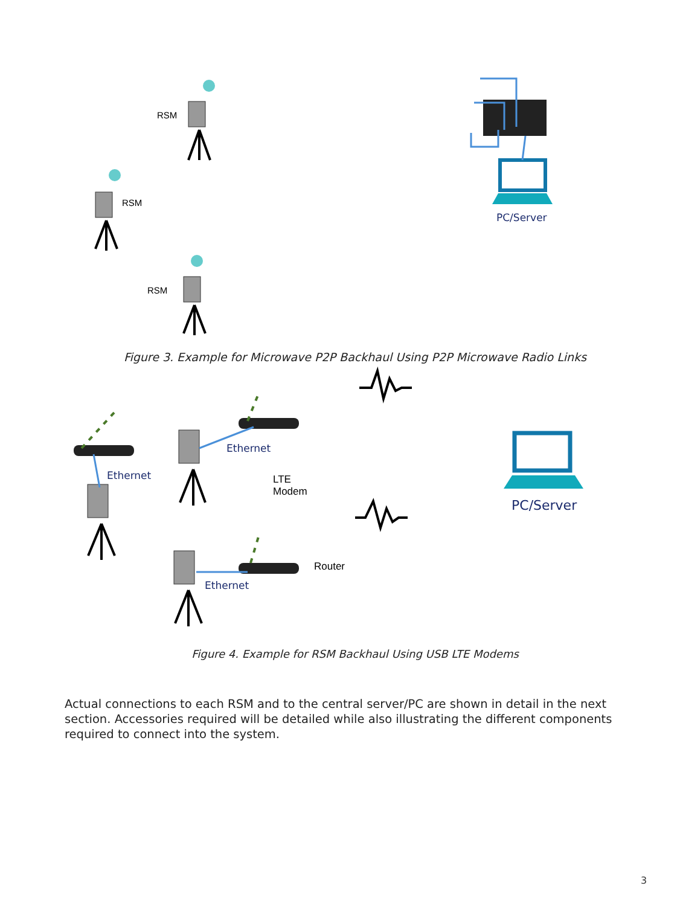RSM
RSM
RSM
PC/Server
Figure 3. Example for Microwave P2P Backhaul Using P2P Microwave Radio Links
Ethernet
Ethernet
Ethernet
LTE
Modem
Router
PC/Server
Figure 4. Example for RSM Backhaul Using USB LTE Modems
Actual connections to each RSM and to the central server/PC are shown in detail in the next section. Accessories required will be detailed while also illustrating the different components required to connect into the system.
3